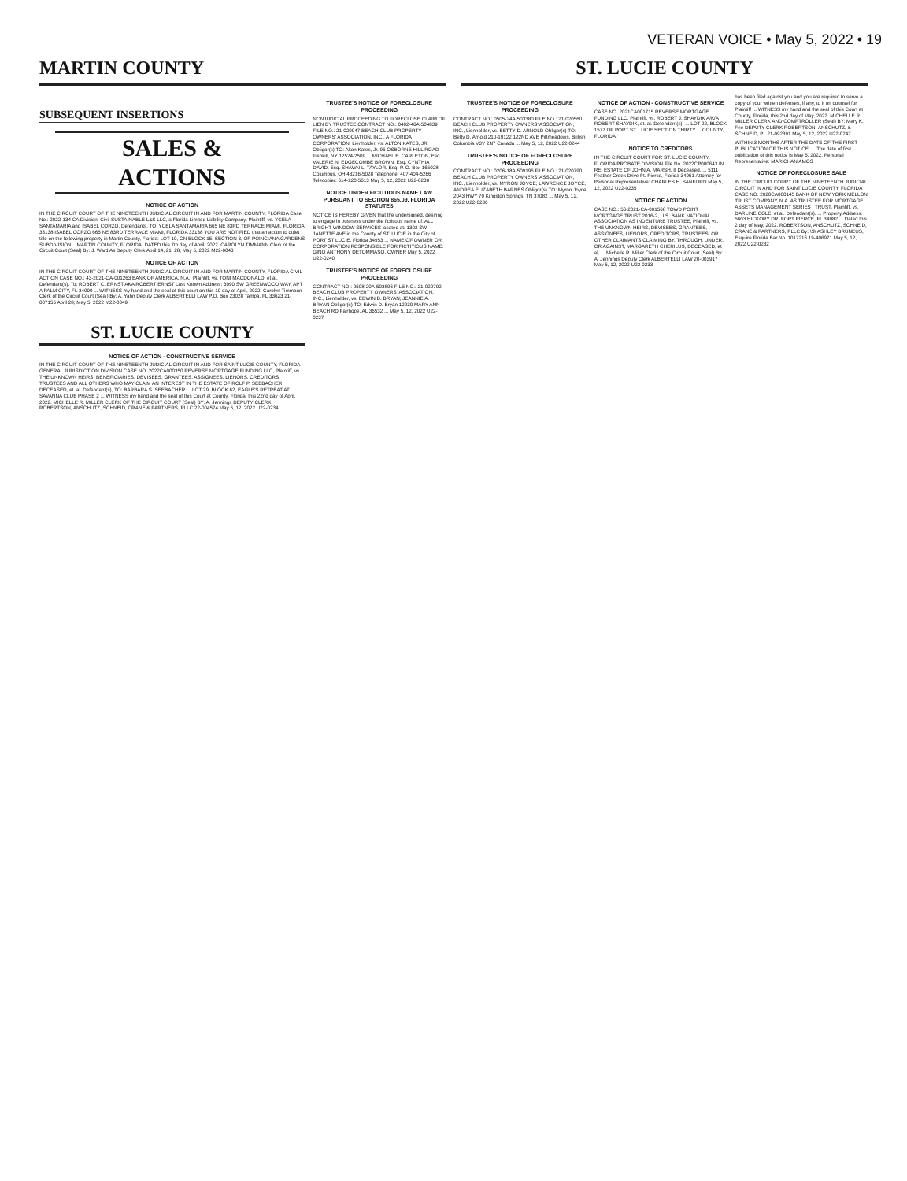VETERAN VOICE • May 5, 2022 • 19
MARTIN COUNTY ST. LUCIE COUNTY
SUBSEQUENT INSERTIONS
SALES &
ACTIONS
NOTICE OF ACTION
IN THE CIRCUIT COURT OF THE NINETEENTH JUDICIAL CIRCUIT IN AND FOR MARTIN COUNTY, FLORIDA Case No.: 2022-134 CA Division: Civil SUSTAINABLE L&S LLC, a Florida Limited Liability Company, Plaintiff, vs. YCELA SANTAMARIA and ISABEL CORZO, Defendants. TO: YCELA SANTAMARIA 665 NE 83RD TERRACE MIAMI, FLORIDA 33138 ISABEL CORZO 665 NE 83RD TERRACE MIAMI, FLORIDA 33138 YOU ARE NOTIFIED that an action to quiet title on the following property in Martin County, Florida: LOT 10, ON BLOCK 15, SECTION 3, OF POINCIANA GARDENS SUBDIVISION... MARTIN COUNTY, FLORIDA. DATED this 7th day of April, 2022. CAROLYN TIMMANN Clerk of the Circuit Court (Seal) By: J. Ward As Deputy Clerk April 14, 21, 28; May 5, 2022 M22-0043
NOTICE OF ACTION
IN THE CIRCUIT COURT OF THE NINETEENTH JUDICIAL CIRCUIT IN AND FOR MARTIN COUNTY, FLORIDA CIVIL ACTION CASE NO.: 43-2021-CA-001263 BANK OF AMERICA, N.A., Plaintiff, vs. TONI MACDONALD, et al, Defendant(s). To: ROBERT C. ERNST AKA ROBERT ERNST Last Known Address: 3990 SW GREENWOOD WAY, APT A PALM CITY, FL 34990 ... WITNESS my hand and the seal of this court on this 19 day of April, 2022. Carolyn Timmann Clerk of the Circuit Court (Seal) By: A. Yahn Deputy Clerk ALBERTELLI LAW P.O. Box 23028 Tampa, FL 33623 21-007155 April 28; May 5, 2022 M22-0049
ST. LUCIE COUNTY
NOTICE OF ACTION - CONSTRUCTIVE SERVICE
IN THE CIRCUIT COURT OF THE NINETEENTH JUDICIAL CIRCUIT IN AND FOR SAINT LUCIE COUNTY, FLORIDA GENERAL JURISDICTION DIVISION CASE NO. 2022CA000350 REVERSE MORTGAGE FUNDING LLC, Plaintiff, vs. THE UNKNOWN HEIRS, BENEFICIARIES, DEVISEES, GRANTEES, ASSIGNEES, LIENORS, CREDITORS, TRUSTEES AND ALL OTHERS WHO MAY CLAIM AN INTEREST IN THE ESTATE OF ROLF P. SEEBACHER, DECEASED, et. al. Defendant(s), TO: BARBARA S. SEEBACHER ... LOT 29, BLOCK 62, EAGLE'S RETREAT AT SAVANNA CLUB PHASE 2 ... WITNESS my hand and the seal of this Court at County, Florida, this 22nd day of April, 2022. MICHELLE R. MILLER CLERK OF THE CIRCUIT COURT (Seal) BY: A. Jennings DEPUTY CLERK ROBERTSON, ANSCHUTZ, SCHNEID, CRANE & PARTNERS, PLLC 22-004574 May 5, 12, 2022 U22-0234
TRUSTEE'S NOTICE OF FORECLOSURE PROCEEDING
NONJUDICIAL PROCEEDING TO FORECLOSE CLAIM OF LIEN BY TRUSTEE CONTRACT NO.: 0402-46A-504839 FILE NO.: 21-020947 BEACH CLUB PROPERTY OWNERS' ASSOCIATION, INC., A FLORIDA CORPORATION, Lienholder, vs. ALTON KATES, JR. Obligor(s) TO: Alton Kates, Jr. 95 OSBORNE HILL ROAD Fishkill, NY 12524-2509 ... MICHAEL E. CARLETON, Esq. VALERIE N. EDGECOMBE BROWN, Esq. CYNTHIA DAVID, Esq. SHAWN L. TAYLOR, Esq. P. O. Box 165028 Columbus, OH 43216-5028 Telephone: 407-404-5266 Telecopier: 614-220-5613 May 5, 12, 2022 U22-0238
NOTICE UNDER FICTITIOUS NAME LAW PURSUANT TO SECTION 865.09, FLORIDA STATUTES
NOTICE IS HEREBY GIVEN that the undersigned, desiring to engage in business under the fictitious name of: ALL BRIGHT WINDOW SERVICES located at: 1302 SW JANETTE AVE in the County of ST. LUCIE in the City of PORT ST LUCIE, Florida 34953 ... NAME OF OWNER OR CORPORATION RESPONSIBLE FOR FICTITIOUS NAME: GINO ANTHONY DETOMMASO, OWNER May 5, 2022 U22-0240
TRUSTEE'S NOTICE OF FORECLOSURE PROCEEDING
CONTRACT NO.: 0508-20A-503896 FILE NO.: 21-020792 BEACH CLUB PROPERTY OWNERS' ASSOCIATION, INC., Lienholder, vs. EDWIN D. BRYAN; JEANNIE A. BRYAN Obligor(s) TO: Edwin D. Bryan 12930 MARY ANN BEACH RD Fairhope, AL 36532 ... May 5, 12, 2022 U22-0237
TRUSTEE'S NOTICE OF FORECLOSURE PROCEEDING
CONTRACT NO.: 0505-24A-503380 FILE NO.: 21-020560 BEACH CLUB PROPERTY OWNERS' ASSOCIATION, INC., Lienholder, vs. BETTY D. ARNOLD Obligor(s) TO: Betty D. Arnold 210-19122 122ND AVE Pittmeadows, British Columbia V3Y 2N7 Canada ... May 5, 12, 2022 U22-0244
TRUSTEE'S NOTICE OF FORECLOSURE PROCEEDING
CONTRACT NO.: 0206-18A-509195 FILE NO.: 21-020790 BEACH CLUB PROPERTY OWNERS' ASSOCIATION, INC., Lienholder, vs. MYRON JOYCE; LAWRENCE JOYCE; ANDREA ELIZABETH BARNES Obligor(s) TO: Myron Joyce 2043 HWY 70 Kingston Springs, TN 37082 ... May 5, 12, 2022 U22-0236
NOTICE OF ACTION - CONSTRUCTIVE SERVICE
CASE NO. 2021CA001715 REVERSE MORTGAGE FUNDING LLC, Plaintiff, vs. ROBERT J. SHAYDIK A/K/A ROBERT SHAYDIK, et. al. Defendant(s), ... LOT 22, BLOCK 1577 OF PORT ST. LUCIE SECTION THIRTY ... COUNTY, FLORIDA.
NOTICE TO CREDITORS
IN THE CIRCUIT COURT FOR ST. LUCIE COUNTY, FLORIDA PROBATE DIVISION File No. 2022CP000643 IN RE: ESTATE OF JOHN A. MARSH, II Deceased. ... 5111 Feather Creek Drive Ft. Pierce, Florida 34951 Attorney for Personal Representative: CHARLES H. SANFORD May 5, 12, 2022 U22-0235
NOTICE OF ACTION
CASE NO.: 56-2021-CA-001568 TOWD POINT MORTGAGE TRUST 2016-2, U.S. BANK NATIONAL ASSOCIATION AS INDENTURE TRUSTEE, Plaintiff, vs. THE UNKNOWN HEIRS, DEVISEES, GRANTEES, ASSIGNEES, LIENORS, CREDITORS, TRUSTEES, OR OTHER CLAIMANTS CLAIMING BY, THROUGH, UNDER, OR AGAINST, MARGARETH CHERILUS, DECEASED, et al, ... Michelle R. Miller Clerk of the Circuit Court (Seal) By: A. Jennings Deputy Clerk ALBERTELLI LAW 20-003917 May 5, 12, 2022 U22-0233
has been filed against you and you are required to serve a copy of your written defenses, if any, to it on counsel for Plaintiff ... WITNESS my hand and the seal of this Court at County, Florida, this 2nd day of May, 2022. MICHELLE R. MILLER CLERK AND COMPTROLLER (Seal) BY: Mary K. Fee DEPUTY CLERK ROBERTSON, ANSCHUTZ, & SCHNEID, PL 21-092391 May 5, 12, 2022 U22-0247
WITHIN 3 MONTHS AFTER THE DATE OF THE FIRST PUBLICATION OF THIS NOTICE. ... The date of first publication of this notice is May 5, 2022. Personal Representative: MARICHAN AMOS
NOTICE OF FORECLOSURE SALE
IN THE CIRCUIT COURT OF THE NINETEENTH JUDICIAL CIRCUIT IN AND FOR SAINT LUCIE COUNTY, FLORIDA CASE NO. 2020CA000145 BANK OF NEW YORK MELLON TRUST COMPANY, N.A. AS TRUSTEE FOR MORTGAGE ASSETS MANAGEMENT SERIES I TRUST, Plaintiff, vs. DARLINE COLE, et al. Defendant(s). ... Property Address: 5603 HICKORY DR, FORT PIERCE, FL 34982 ... Dated this 2 day of May, 2022. ROBERTSON, ANSCHUTZ, SCHNEID, CRANE & PARTNERS, PLLC By: \S\ ASHLEY BRUNEUS, Esquire Florida Bar No. 1017216 19-406971 May 5, 12, 2022 U22-0232